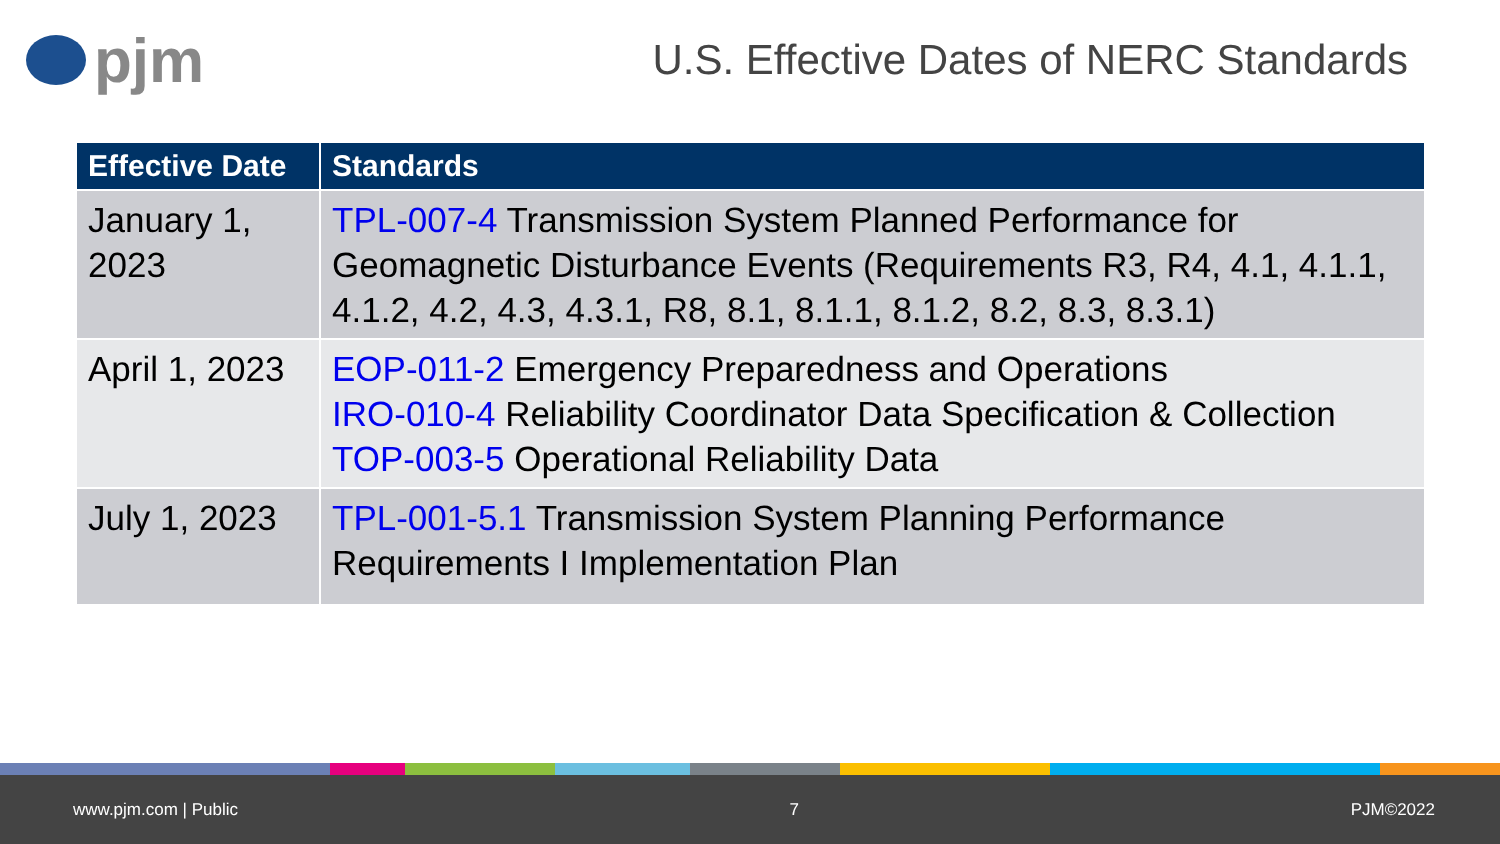pjm
U.S. Effective Dates of NERC Standards
| Effective Date | Standards |
| --- | --- |
| January 1, 2023 | TPL-007-4 Transmission System Planned Performance for Geomagnetic Disturbance Events (Requirements R3, R4, 4.1, 4.1.1, 4.1.2, 4.2, 4.3, 4.3.1, R8, 8.1, 8.1.1, 8.1.2, 8.2, 8.3, 8.3.1) |
| April 1, 2023 | EOP-011-2 Emergency Preparedness and Operations IRO-010-4 Reliability Coordinator Data Specification & Collection TOP-003-5 Operational Reliability Data |
| July 1, 2023 | TPL-001-5.1 Transmission System Planning Performance Requirements I Implementation Plan |
www.pjm.com | Public 7 PJM©2022